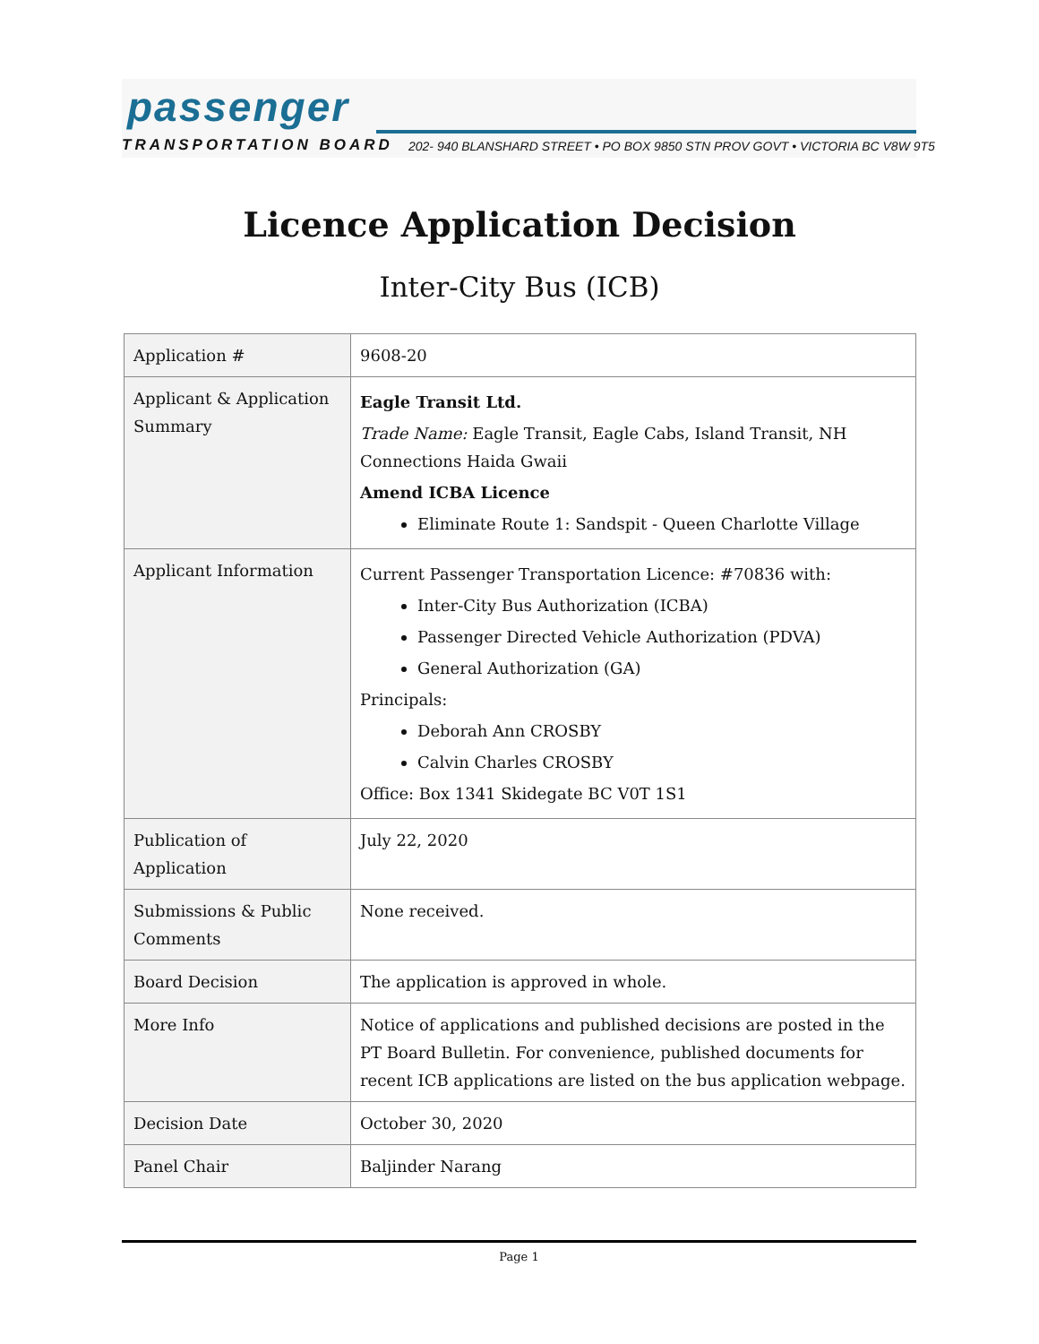passenger
TRANSPORTATION BOARD
202- 940 BLANSHARD STREET • PO BOX 9850 STN PROV GOVT • VICTORIA BC V8W 9T5
Licence Application Decision
Inter-City Bus (ICB)
| Application # | 9608-20 |
| Applicant & Application Summary | Eagle Transit Ltd. Trade Name: Eagle Transit, Eagle Cabs, Island Transit, NH Connections Haida Gwaii Amend ICBA Licence Eliminate Route 1: Sandspit - Queen Charlotte Village |
| Applicant Information | Current Passenger Transportation Licence: #70836 with: Inter-City Bus Authorization (ICBA) Passenger Directed Vehicle Authorization (PDVA) General Authorization (GA) Principals: Deborah Ann CROSBY Calvin Charles CROSBY Office: Box 1341 Skidegate BC V0T 1S1 |
| Publication of Application | July 22, 2020 |
| Submissions & Public Comments | None received. |
| Board Decision | The application is approved in whole. |
| More Info | Notice of applications and published decisions are posted in the PT Board Bulletin . For convenience, published documents for recent ICB applications are listed on the bus application webpage . |
| Decision Date | October 30, 2020 |
| Panel Chair | Baljinder Narang |
Page 1